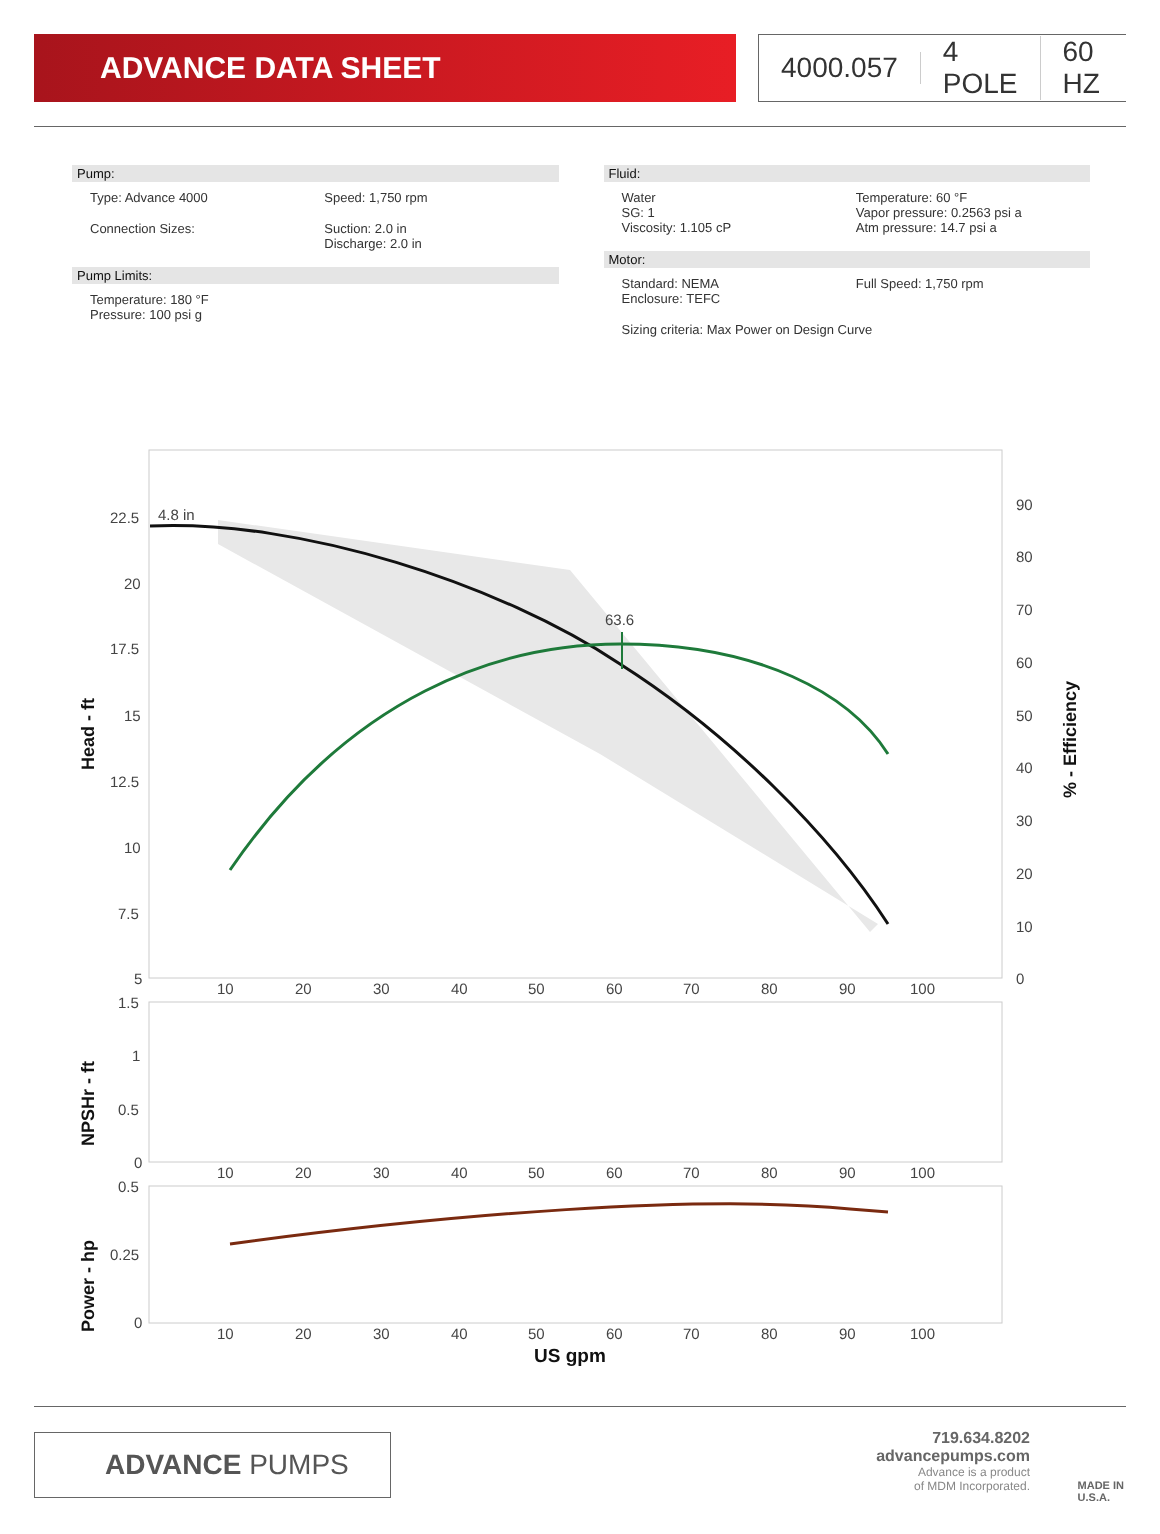ADVANCE DATA SHEET 4000.057 4 POLE 60 HZ
Pump:
Type: Advance 4000 Speed: 1,750 rpm
Connection Sizes: Suction: 2.0 in
Discharge: 2.0 in
Pump Limits:
Temperature: 180 °F
Pressure: 100 psi g
Fluid:
Water
SG: 1
Viscosity: 1.105 cP
Temperature: 60 °F
Vapor pressure: 0.2563 psi a
Atm pressure: 14.7 psi a
Motor:
Standard: NEMA
Enclosure: TEFC
Full Speed: 1,750 rpm
Sizing criteria: Max Power on Design Curve
4.8 in
63.6
22.5
20
17.5
15
12.5
10
7.5
5
90
80
70
60
50
40
30
20
10
0
10
20
30
40
50
60
70
80
90
100
1.5
1
0.5
0
10
20
30
40
50
60
70
80
90
100
0.5
0.25
0
10
20
30
40
50
60
70
80
90
100
US gpm
Head - ft
NPSHr - ft
Power - hp
% - Efficiency
ADVANCE PUMPS
719.634.8202
advancepumps.com
Advance is a product
of MDM Incorporated.
MADE IN
U.S.A.